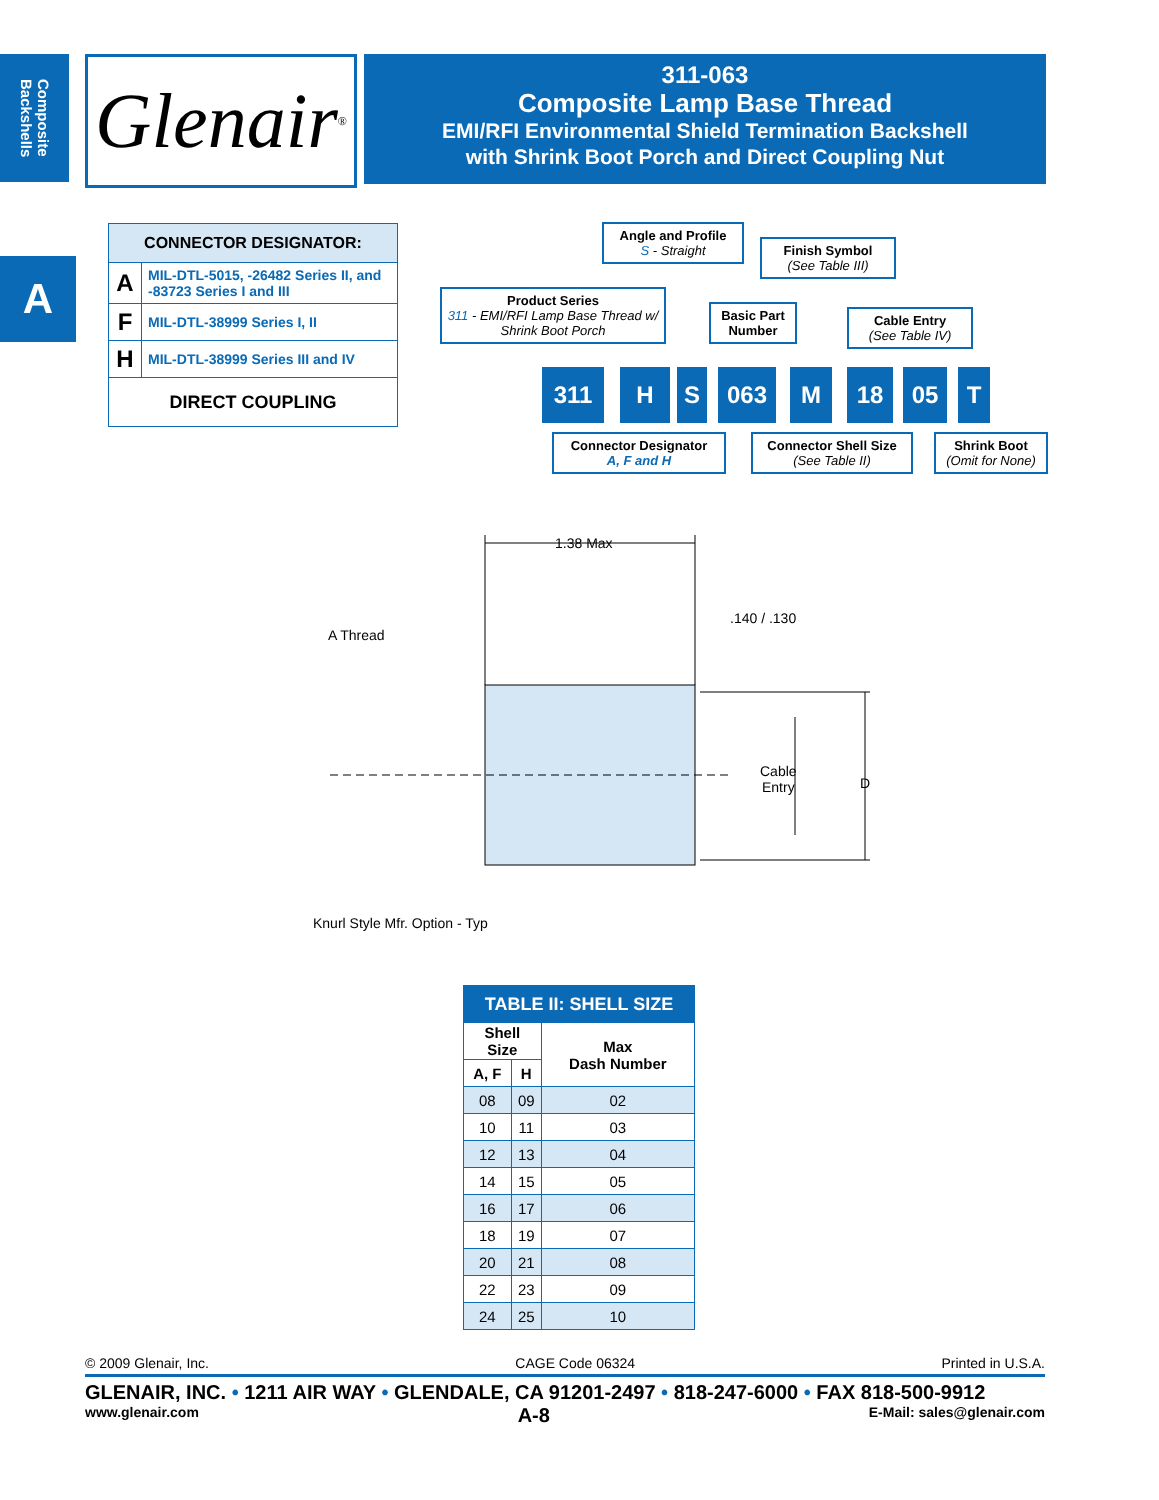Composite Backshells
A
Glenair ®
311-063
Composite Lamp Base Thread
EMI/RFI Environmental Shield Termination Backshell
with Shrink Boot Porch and Direct Coupling Nut
| CONNECTOR DESIGNATOR: | |
| --- | --- |
| A | MIL-DTL-5015, -26482 Series II, and -83723 Series I and III |
| F | MIL-DTL-38999 Series I, II |
| H | MIL-DTL-38999 Series III and IV |
| DIRECT COUPLING | |
Angle and Profile
S - Straight
Finish Symbol
(See Table III)
Product Series
311 - EMI/RFI Lamp Base Thread w/ Shrink Boot Porch
Basic Part Number
Cable Entry
(See Table IV)
311 H S 063 M 18 05 T
Connector Designator
A, F and H
Connector Shell Size
(See Table II)
Shrink Boot
(Omit for None)
1.38 Max
.140 / .130
A Thread
Cable
Entry D
Knurl Style Mfr. Option - Typ
| TABLE II: SHELL SIZE | | |
| --- | --- | --- |
| Shell Size | | Max Dash Number |
| A, F | H | |
| 08 | 09 | 02 |
| 10 | 11 | 03 |
| 12 | 13 | 04 |
| 14 | 15 | 05 |
| 16 | 17 | 06 |
| 18 | 19 | 07 |
| 20 | 21 | 08 |
| 22 | 23 | 09 |
| 24 | 25 | 10 |
© 2009 Glenair, Inc. CAGE Code 06324 Printed in U.S.A.
GLENAIR, INC. • 1211 AIR WAY • GLENDALE, CA 91201-2497 • 818-247-6000 • FAX 818-500-9912
www.glenair.com A-8 E-Mail: sales@glenair.com